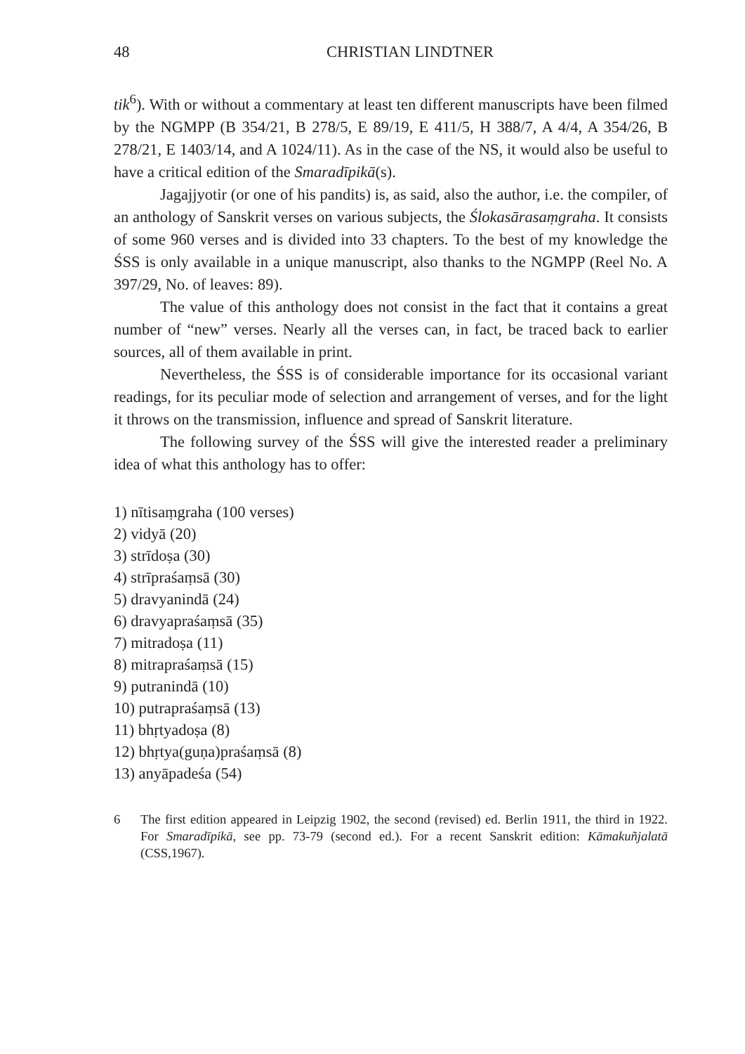48 CHRISTIAN LINDTNER
tik<sup>6</sup>). With or without a commentary at least ten different manuscripts have been filmed by the NGMPP (B 354/21, B 278/5, E 89/19, E 411/5, H 388/7, A 4/4, A 354/26, B 278/21, E 1403/14, and A 1024/11). As in the case of the NS, it would also be useful to have a critical edition of the Smaradīpikā(s).
Jagajjyotir (or one of his pandits) is, as said, also the author, i.e. the compiler, of an anthology of Sanskrit verses on various subjects, the Ślokasārasaṃgraha. It consists of some 960 verses and is divided into 33 chapters. To the best of my knowledge the ŚSS is only available in a unique manuscript, also thanks to the NGMPP (Reel No. A 397/29, No. of leaves: 89).
The value of this anthology does not consist in the fact that it contains a great number of “new” verses. Nearly all the verses can, in fact, be traced back to earlier sources, all of them available in print.
Nevertheless, the ŚSS is of considerable importance for its occasional variant readings, for its peculiar mode of selection and arrangement of verses, and for the light it throws on the transmission, influence and spread of Sanskrit literature.
The following survey of the ŚSS will give the interested reader a preliminary idea of what this anthology has to offer:
1) nītisaṃgraha (100 verses)
2) vidyā (20)
3) strīdoṣa (30)
4) strīpraśaṃsā (30)
5) dravyanindā (24)
6) dravyapraśaṃsā (35)
7) mitradoṣa (11)
8) mitrapraśaṃsā (15)
9) putranindā (10)
10) putrapraśaṃsā (13)
11) bhṛtyadoṣa (8)
12) bhṛtya(guṇa)praśaṃsā (8)
13) anyāpadeśa (54)
6 The first edition appeared in Leipzig 1902, the second (revised) ed. Berlin 1911, the third in 1922. For Smaradīpikā, see pp. 73-79 (second ed.). For a recent Sanskrit edition: Kāmakuñjalatā (CSS,1967).